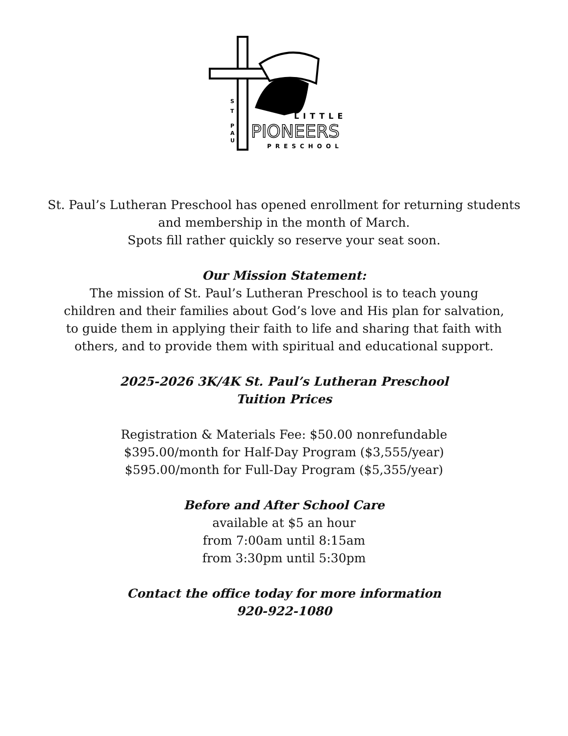S
T
P
A
U
LITTLE
PIONEERS
PRESCHOOL
St. Paul’s Lutheran Preschool has opened enrollment for returning students
and membership in the month of March.
Spots fill rather quickly so reserve your seat soon.
Our Mission Statement:
The mission of St. Paul’s Lutheran Preschool is to teach young
children and their families about God’s love and His plan for salvation,
to guide them in applying their faith to life and sharing that faith with
others, and to provide them with spiritual and educational support.
2025-2026 3K/4K St. Paul’s Lutheran Preschool
Tuition Prices
Registration & Materials Fee: $50.00 nonrefundable
$395.00/month for Half-Day Program ($3,555/year)
$595.00/month for Full-Day Program ($5,355/year)
Before and After School Care
available at $5 an hour
from 7:00am until 8:15am
from 3:30pm until 5:30pm
Contact the office today for more information
920-922-1080